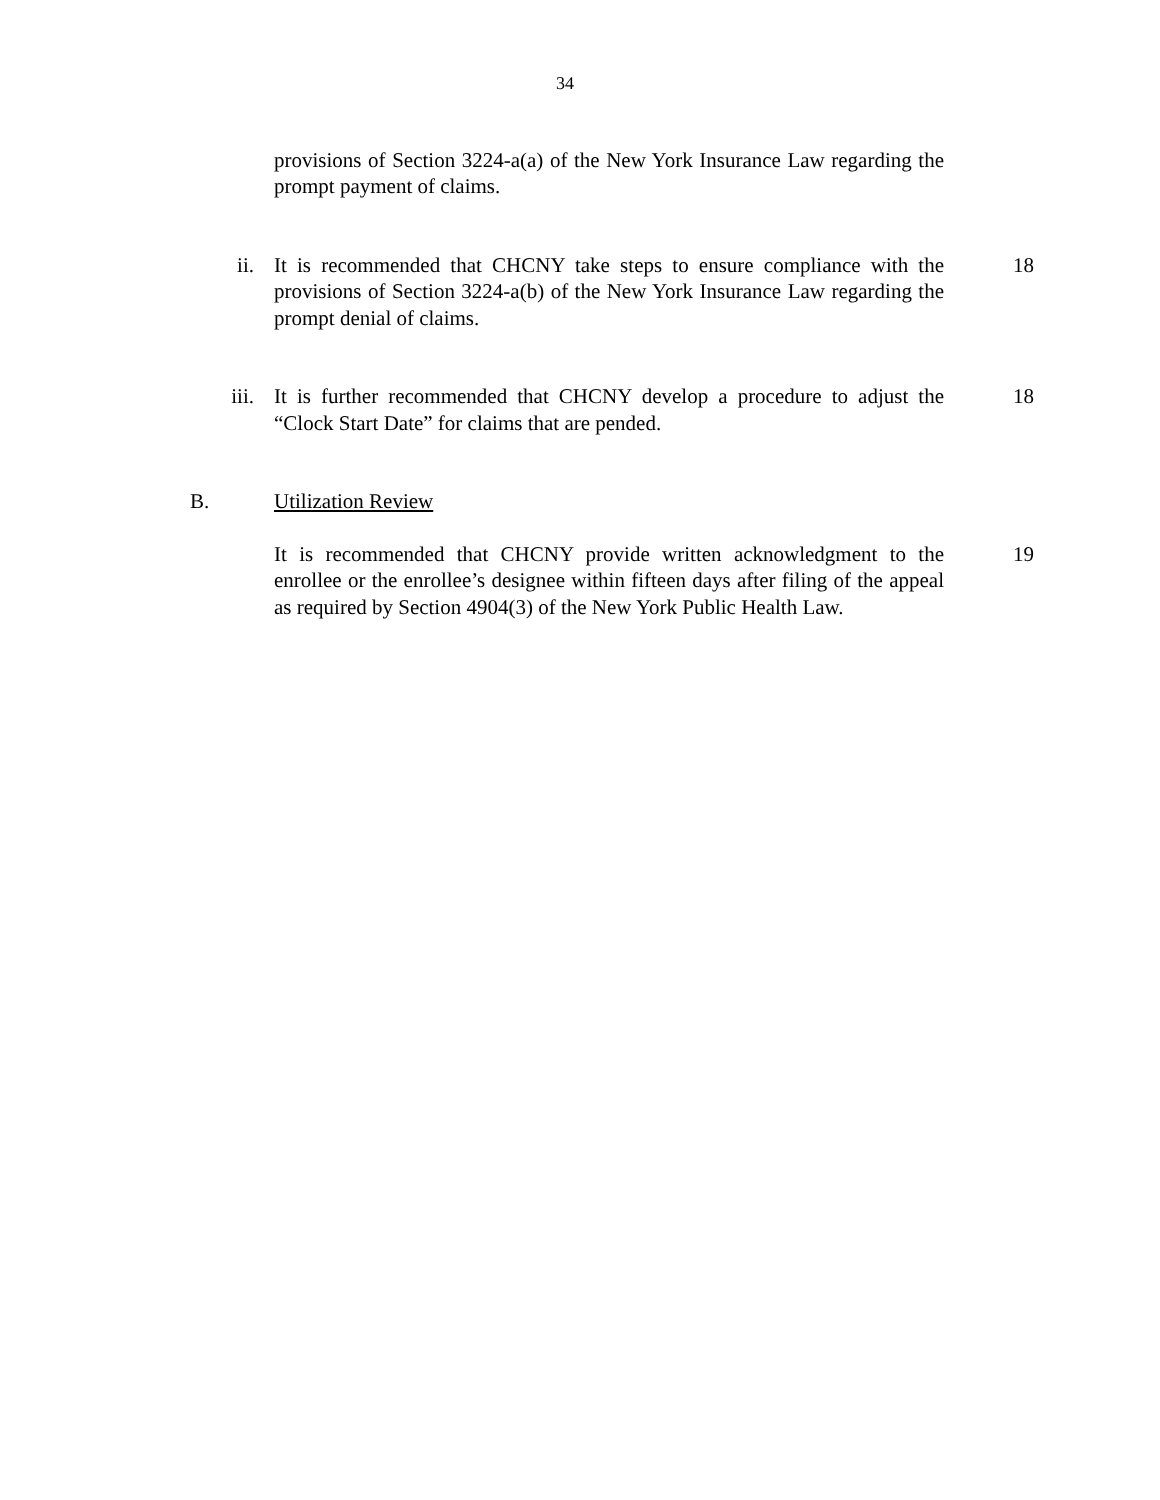34
provisions of Section 3224-a(a) of the New York Insurance Law regarding the prompt payment of claims.
ii. It is recommended that CHCNY take steps to ensure compliance with the provisions of Section 3224-a(b) of the New York Insurance Law regarding the prompt denial of claims.
18
iii. It is further recommended that CHCNY develop a procedure to adjust the “Clock Start Date” for claims that are pended.
18
B. Utilization Review
It is recommended that CHCNY provide written acknowledgment to the enrollee or the enrollee’s designee within fifteen days after filing of the appeal as required by Section 4904(3) of the New York Public Health Law.
19